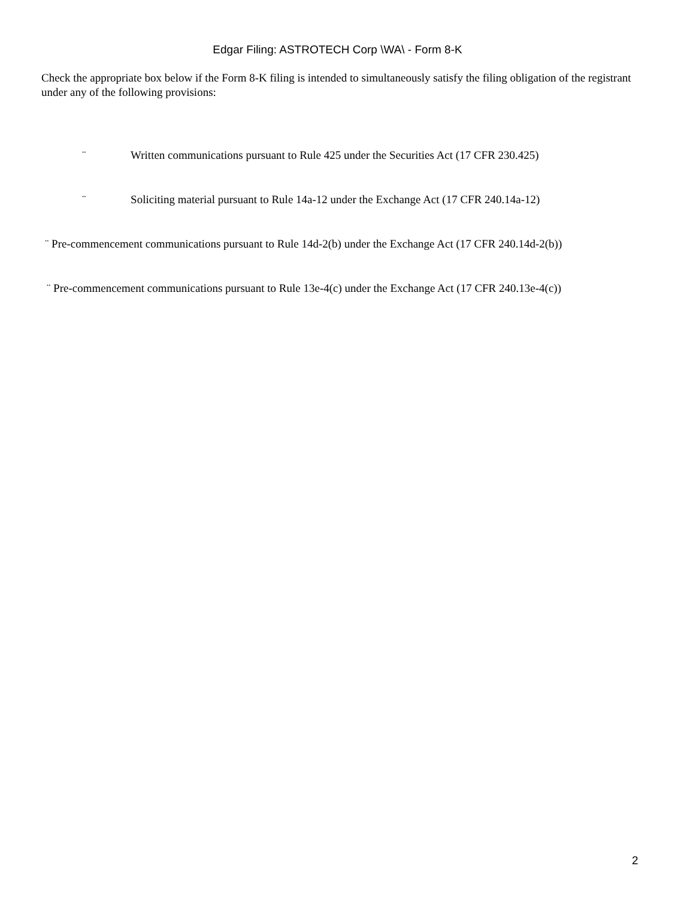Edgar Filing: ASTROTECH Corp \WA\ - Form 8-K
Check the appropriate box below if the Form 8-K filing is intended to simultaneously satisfy the filing obligation of the registrant under any of the following provisions:
¨ Written communications pursuant to Rule 425 under the Securities Act (17 CFR 230.425)
¨ Soliciting material pursuant to Rule 14a-12 under the Exchange Act (17 CFR 240.14a-12)
¨ Pre-commencement communications pursuant to Rule 14d-2(b) under the Exchange Act (17 CFR 240.14d-2(b))
¨ Pre-commencement communications pursuant to Rule 13e-4(c) under the Exchange Act (17 CFR 240.13e-4(c))
2